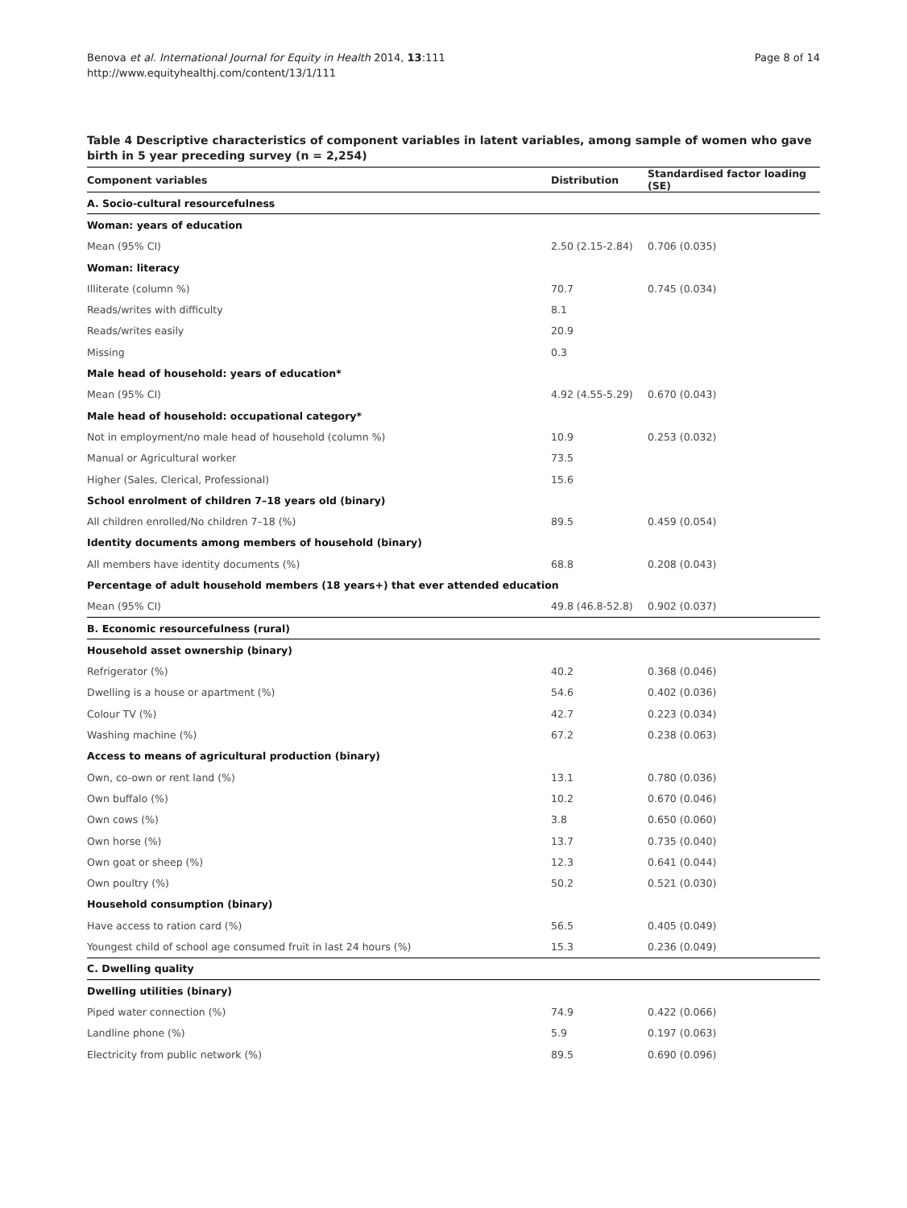Benova et al. International Journal for Equity in Health 2014, 13:111
http://www.equityhealthj.com/content/13/1/111
Page 8 of 14
Table 4 Descriptive characteristics of component variables in latent variables, among sample of women who gave birth in 5 year preceding survey (n = 2,254)
| Component variables | Distribution | Standardised factor loading (SE) |
| --- | --- | --- |
| A. Socio-cultural resourcefulness | | |
| Woman: years of education | | |
| Mean (95% CI) | 2.50 (2.15-2.84) | 0.706 (0.035) |
| Woman: literacy | | |
| Illiterate (column %) | 70.7 | 0.745 (0.034) |
| Reads/writes with difficulty | 8.1 | |
| Reads/writes easily | 20.9 | |
| Missing | 0.3 | |
| Male head of household: years of education* | | |
| Mean (95% CI) | 4.92 (4.55-5.29) | 0.670 (0.043) |
| Male head of household: occupational category* | | |
| Not in employment/no male head of household (column %) | 10.9 | 0.253 (0.032) |
| Manual or Agricultural worker | 73.5 | |
| Higher (Sales, Clerical, Professional) | 15.6 | |
| School enrolment of children 7–18 years old (binary) | | |
| All children enrolled/No children 7–18 (%) | 89.5 | 0.459 (0.054) |
| Identity documents among members of household (binary) | | |
| All members have identity documents (%) | 68.8 | 0.208 (0.043) |
| Percentage of adult household members (18 years+) that ever attended education | | |
| Mean (95% CI) | 49.8 (46.8-52.8) | 0.902 (0.037) |
| B. Economic resourcefulness (rural) | | |
| Household asset ownership (binary) | | |
| Refrigerator (%) | 40.2 | 0.368 (0.046) |
| Dwelling is a house or apartment (%) | 54.6 | 0.402 (0.036) |
| Colour TV (%) | 42.7 | 0.223 (0.034) |
| Washing machine (%) | 67.2 | 0.238 (0.063) |
| Access to means of agricultural production (binary) | | |
| Own, co-own or rent land (%) | 13.1 | 0.780 (0.036) |
| Own buffalo (%) | 10.2 | 0.670 (0.046) |
| Own cows (%) | 3.8 | 0.650 (0.060) |
| Own horse (%) | 13.7 | 0.735 (0.040) |
| Own goat or sheep (%) | 12.3 | 0.641 (0.044) |
| Own poultry (%) | 50.2 | 0.521 (0.030) |
| Household consumption (binary) | | |
| Have access to ration card (%) | 56.5 | 0.405 (0.049) |
| Youngest child of school age consumed fruit in last 24 hours (%) | 15.3 | 0.236 (0.049) |
| C. Dwelling quality | | |
| Dwelling utilities (binary) | | |
| Piped water connection (%) | 74.9 | 0.422 (0.066) |
| Landline phone (%) | 5.9 | 0.197 (0.063) |
| Electricity from public network (%) | 89.5 | 0.690 (0.096) |